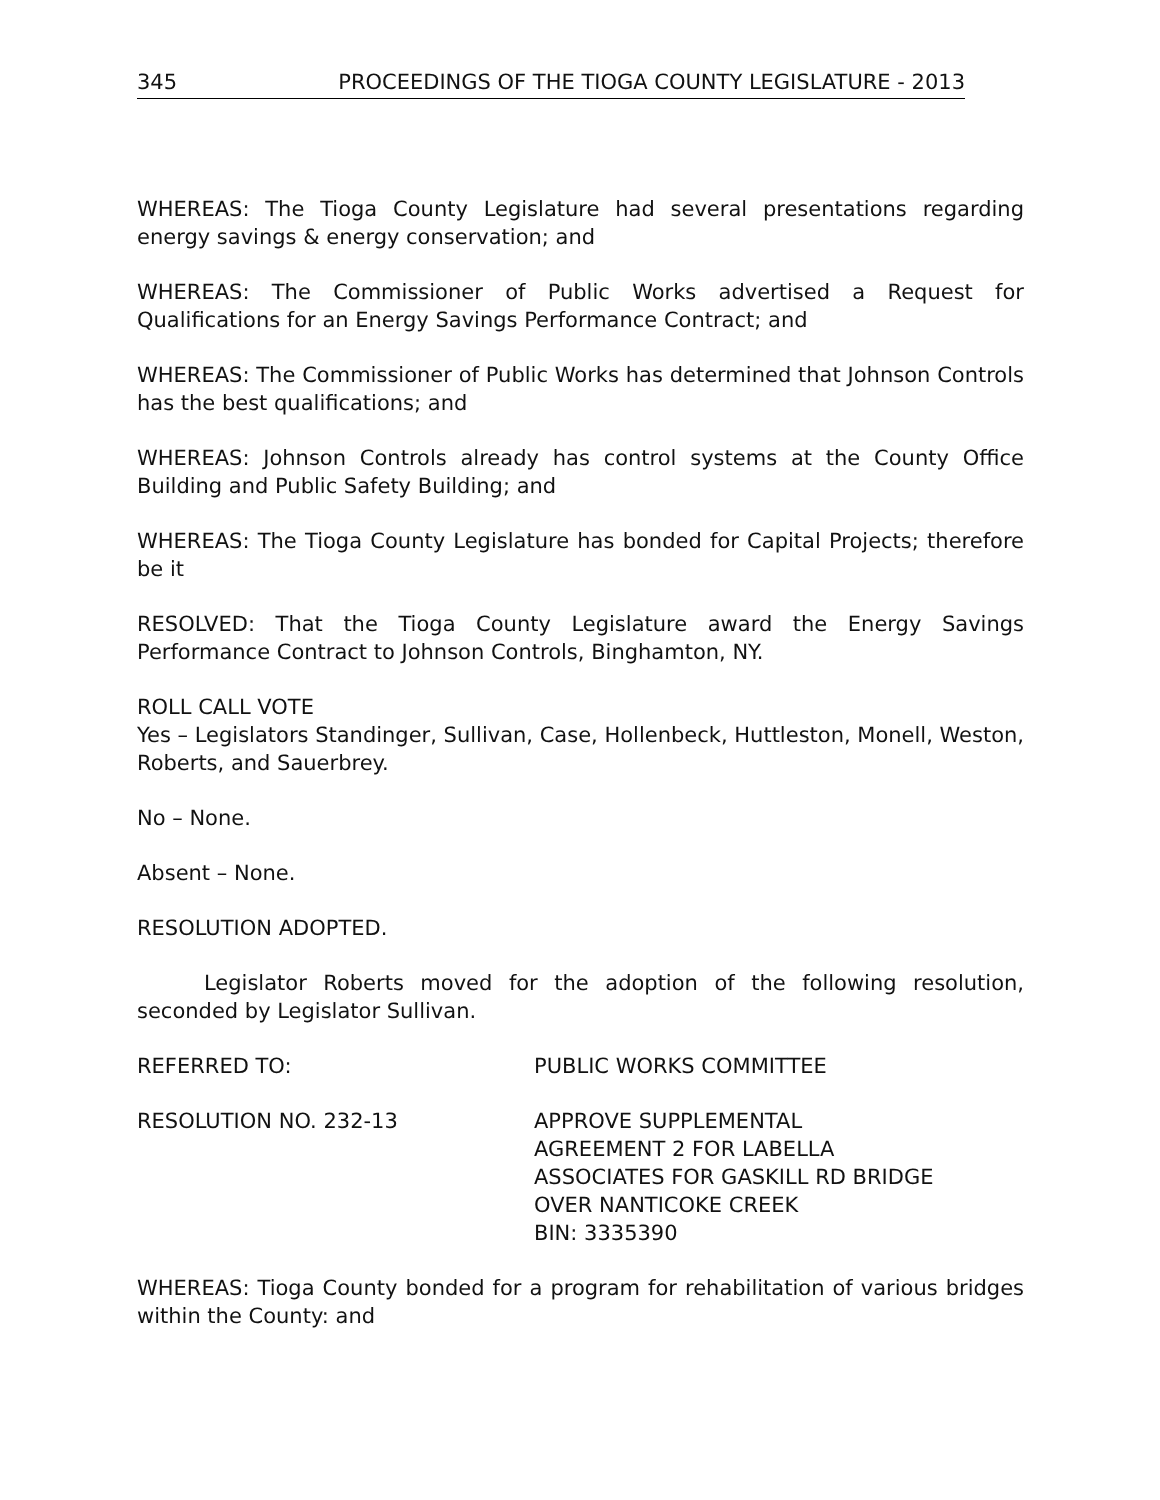345 PROCEEDINGS OF THE TIOGA COUNTY LEGISLATURE - 2013
WHEREAS: The Tioga County Legislature had several presentations regarding energy savings & energy conservation; and
WHEREAS: The Commissioner of Public Works advertised a Request for Qualifications for an Energy Savings Performance Contract; and
WHEREAS: The Commissioner of Public Works has determined that Johnson Controls has the best qualifications; and
WHEREAS: Johnson Controls already has control systems at the County Office Building and Public Safety Building; and
WHEREAS: The Tioga County Legislature has bonded for Capital Projects; therefore be it
RESOLVED: That the Tioga County Legislature award the Energy Savings Performance Contract to Johnson Controls, Binghamton, NY.
ROLL CALL VOTE
Yes – Legislators Standinger, Sullivan, Case, Hollenbeck, Huttleston, Monell, Weston, Roberts, and Sauerbrey.
No – None.
Absent – None.
RESOLUTION ADOPTED.
Legislator Roberts moved for the adoption of the following resolution, seconded by Legislator Sullivan.
REFERRED TO: PUBLIC WORKS COMMITTEE
RESOLUTION NO. 232-13 APPROVE SUPPLEMENTAL
AGREEMENT 2 FOR LABELLA
ASSOCIATES FOR GASKILL RD BRIDGE
OVER NANTICOKE CREEK
BIN: 3335390
WHEREAS: Tioga County bonded for a program for rehabilitation of various bridges within the County: and